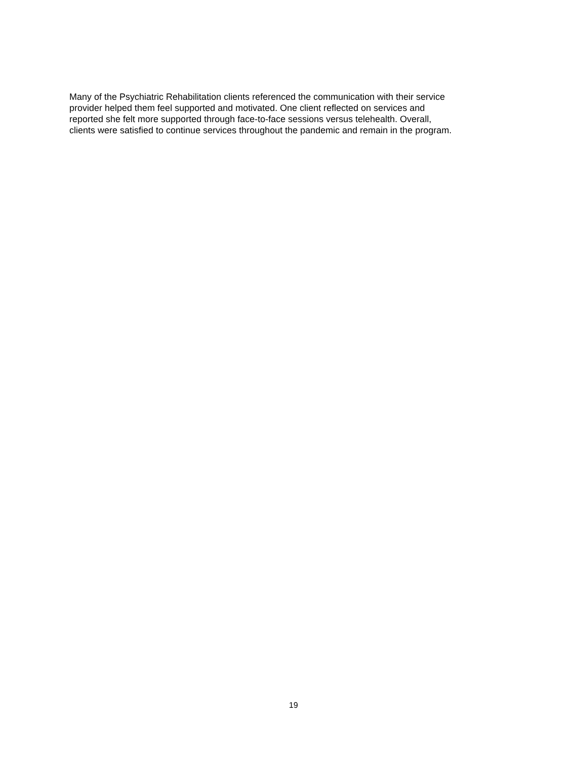Many of the Psychiatric Rehabilitation clients referenced the communication with their service
provider helped them feel supported and motivated. One client reflected on services and
reported she felt more supported through face-to-face sessions versus telehealth. Overall,
clients were satisfied to continue services throughout the pandemic and remain in the program.
19